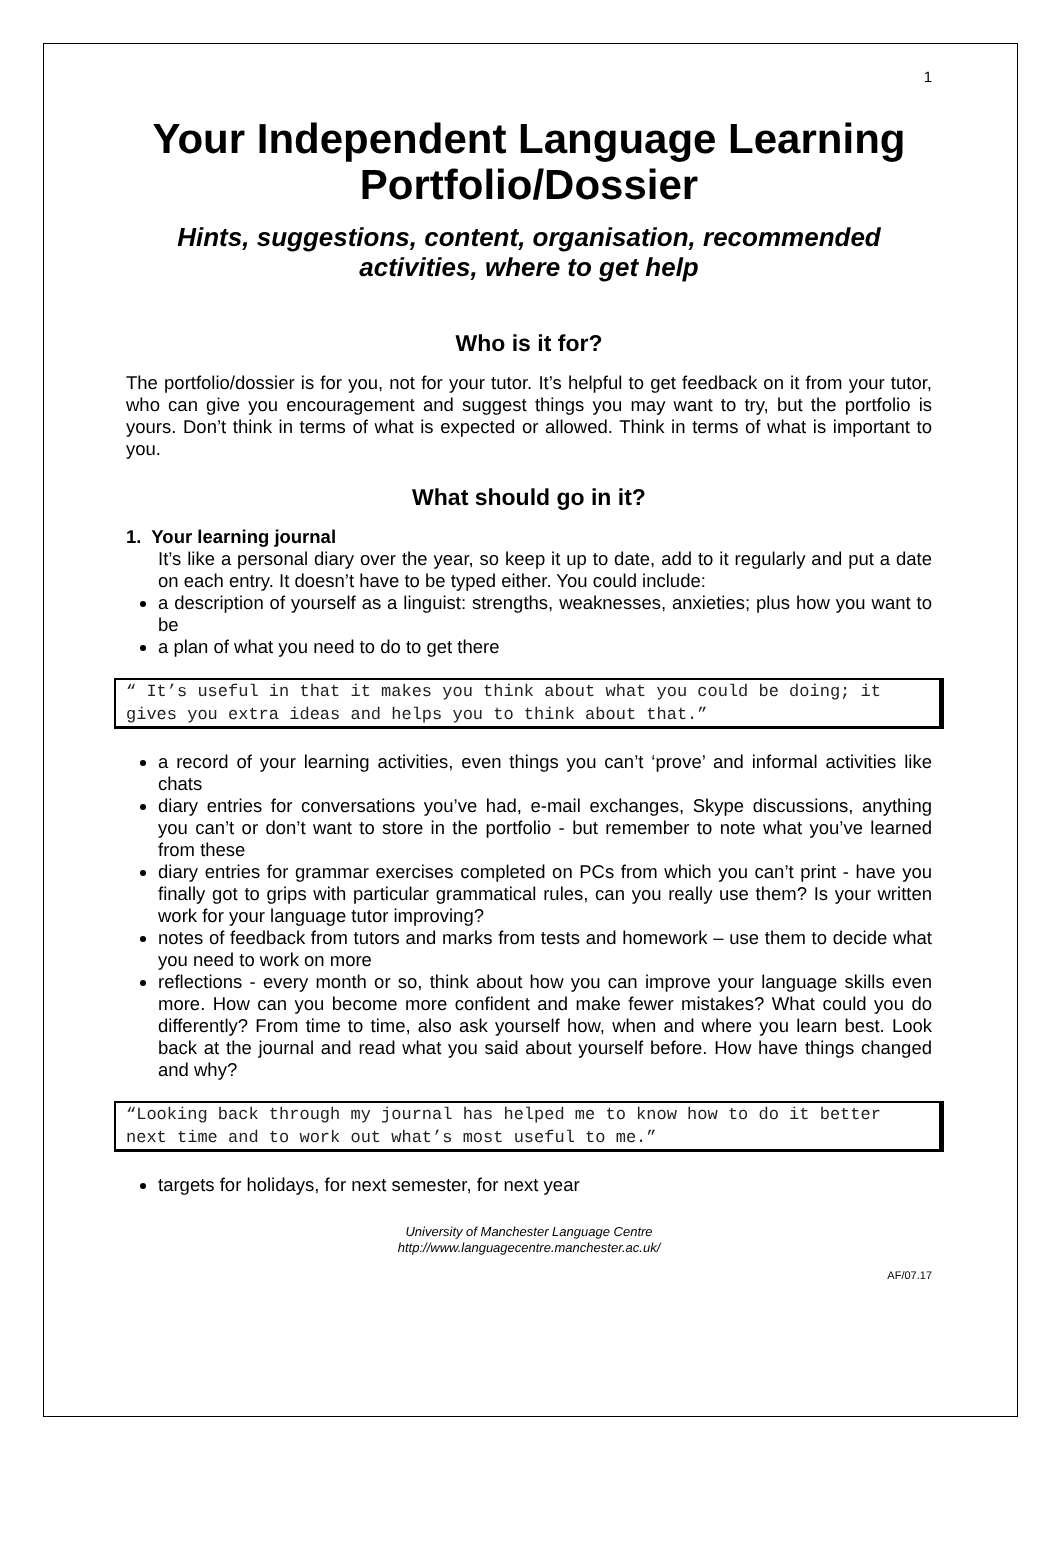1
Your Independent Language Learning Portfolio/Dossier
Hints, suggestions, content, organisation, recommended activities, where to get help
Who is it for?
The portfolio/dossier is for you, not for your tutor. It’s helpful to get feedback on it from your tutor, who can give you encouragement and suggest things you may want to try, but the portfolio is yours. Don’t think in terms of what is expected or allowed. Think in terms of what is important to you.
What should go in it?
1. Your learning journal
It’s like a personal diary over the year, so keep it up to date, add to it regularly and put a date on each entry. It doesn’t have to be typed either. You could include:
a description of yourself as a linguist: strengths, weaknesses, anxieties; plus how you want to be
a plan of what you need to do to get there
“ It’s useful in that it makes you think about what you could be doing; it gives you extra ideas and helps you to think about that.”
a record of your learning activities, even things you can’t ‘prove’ and informal activities like chats
diary entries for conversations you’ve had, e-mail exchanges, Skype discussions, anything you can’t or don’t want to store in the portfolio - but remember to note what you’ve learned from these
diary entries for grammar exercises completed on PCs from which you can’t print - have you finally got to grips with particular grammatical rules, can you really use them? Is your written work for your language tutor improving?
notes of feedback from tutors and marks from tests and homework – use them to decide what you need to work on more
reflections - every month or so, think about how you can improve your language skills even more. How can you become more confident and make fewer mistakes? What could you do differently? From time to time, also ask yourself how, when and where you learn best. Look back at the journal and read what you said about yourself before. How have things changed and why?
“Looking back through my journal has helped me to know how to do it better next time and to work out what’s most useful to me.”
targets for holidays, for next semester, for next year
University of Manchester Language Centre
http://www.languagecentre.manchester.ac.uk/
AF/07.17